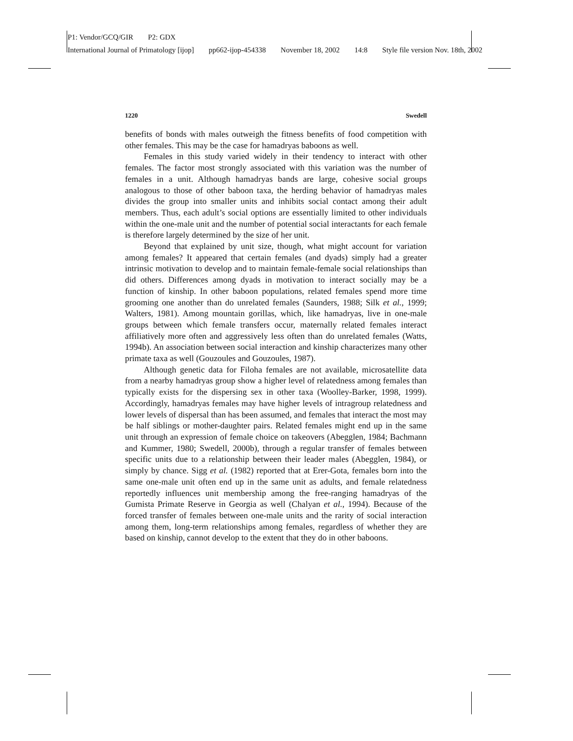P1: Vendor/GCQ/GIR P2: GDX
International Journal of Primatology [ijop] pp662-ijop-454338 November 18, 2002 14:8 Style file version Nov. 18th, 2002
1220 Swedell
benefits of bonds with males outweigh the fitness benefits of food competition with other females. This may be the case for hamadryas baboons as well.
Females in this study varied widely in their tendency to interact with other females. The factor most strongly associated with this variation was the number of females in a unit. Although hamadryas bands are large, cohesive social groups analogous to those of other baboon taxa, the herding behavior of hamadryas males divides the group into smaller units and inhibits social contact among their adult members. Thus, each adult’s social options are essentially limited to other individuals within the one-male unit and the number of potential social interactants for each female is therefore largely determined by the size of her unit.
Beyond that explained by unit size, though, what might account for variation among females? It appeared that certain females (and dyads) simply had a greater intrinsic motivation to develop and to maintain female-female social relationships than did others. Differences among dyads in motivation to interact socially may be a function of kinship. In other baboon populations, related females spend more time grooming one another than do unrelated females (Saunders, 1988; Silk et al., 1999; Walters, 1981). Among mountain gorillas, which, like hamadryas, live in one-male groups between which female transfers occur, maternally related females interact affiliatively more often and aggressively less often than do unrelated females (Watts, 1994b). An association between social interaction and kinship characterizes many other primate taxa as well (Gouzoules and Gouzoules, 1987).
Although genetic data for Filoha females are not available, microsatellite data from a nearby hamadryas group show a higher level of relatedness among females than typically exists for the dispersing sex in other taxa (Woolley-Barker, 1998, 1999). Accordingly, hamadryas females may have higher levels of intragroup relatedness and lower levels of dispersal than has been assumed, and females that interact the most may be half siblings or mother-daughter pairs. Related females might end up in the same unit through an expression of female choice on takeovers (Abegglen, 1984; Bachmann and Kummer, 1980; Swedell, 2000b), through a regular transfer of females between specific units due to a relationship between their leader males (Abegglen, 1984), or simply by chance. Sigg et al. (1982) reported that at Erer-Gota, females born into the same one-male unit often end up in the same unit as adults, and female relatedness reportedly influences unit membership among the free-ranging hamadryas of the Gumista Primate Reserve in Georgia as well (Chalyan et al., 1994). Because of the forced transfer of females between one-male units and the rarity of social interaction among them, long-term relationships among females, regardless of whether they are based on kinship, cannot develop to the extent that they do in other baboons.